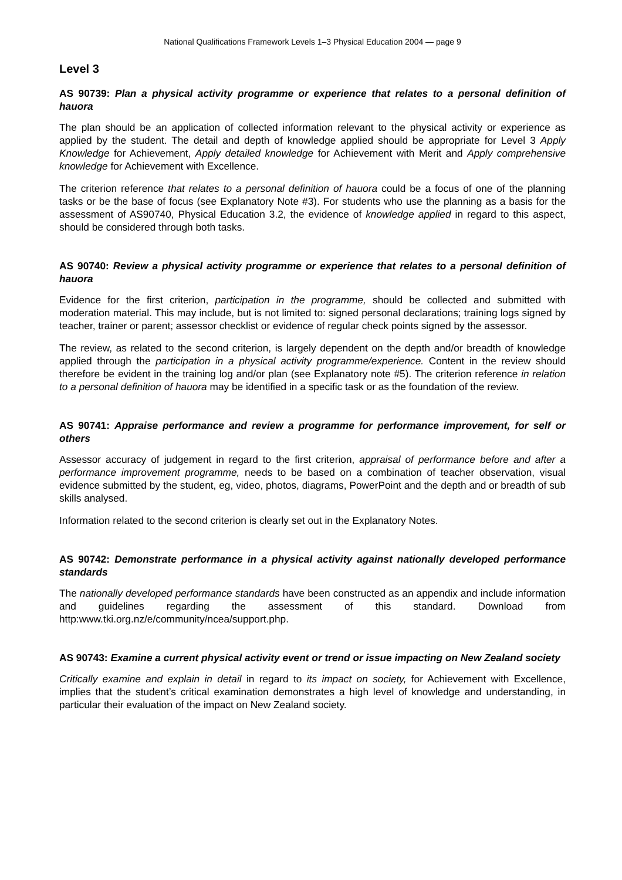National Qualifications Framework Levels 1–3 Physical Education 2004 — page 9
Level 3
AS 90739: Plan a physical activity programme or experience that relates to a personal definition of hauora
The plan should be an application of collected information relevant to the physical activity or experience as applied by the student. The detail and depth of knowledge applied should be appropriate for Level 3 Apply Knowledge for Achievement, Apply detailed knowledge for Achievement with Merit and Apply comprehensive knowledge for Achievement with Excellence.
The criterion reference that relates to a personal definition of hauora could be a focus of one of the planning tasks or be the base of focus (see Explanatory Note #3). For students who use the planning as a basis for the assessment of AS90740, Physical Education 3.2, the evidence of knowledge applied in regard to this aspect, should be considered through both tasks.
AS 90740: Review a physical activity programme or experience that relates to a personal definition of hauora
Evidence for the first criterion, participation in the programme, should be collected and submitted with moderation material. This may include, but is not limited to: signed personal declarations; training logs signed by teacher, trainer or parent; assessor checklist or evidence of regular check points signed by the assessor.
The review, as related to the second criterion, is largely dependent on the depth and/or breadth of knowledge applied through the participation in a physical activity programme/experience. Content in the review should therefore be evident in the training log and/or plan (see Explanatory note #5). The criterion reference in relation to a personal definition of hauora may be identified in a specific task or as the foundation of the review.
AS 90741: Appraise performance and review a programme for performance improvement, for self or others
Assessor accuracy of judgement in regard to the first criterion, appraisal of performance before and after a performance improvement programme, needs to be based on a combination of teacher observation, visual evidence submitted by the student, eg, video, photos, diagrams, PowerPoint and the depth and or breadth of sub skills analysed.
Information related to the second criterion is clearly set out in the Explanatory Notes.
AS 90742: Demonstrate performance in a physical activity against nationally developed performance standards
The nationally developed performance standards have been constructed as an appendix and include information and guidelines regarding the assessment of this standard. Download from http:www.tki.org.nz/e/community/ncea/support.php.
AS 90743: Examine a current physical activity event or trend or issue impacting on New Zealand society
Critically examine and explain in detail in regard to its impact on society, for Achievement with Excellence, implies that the student’s critical examination demonstrates a high level of knowledge and understanding, in particular their evaluation of the impact on New Zealand society.